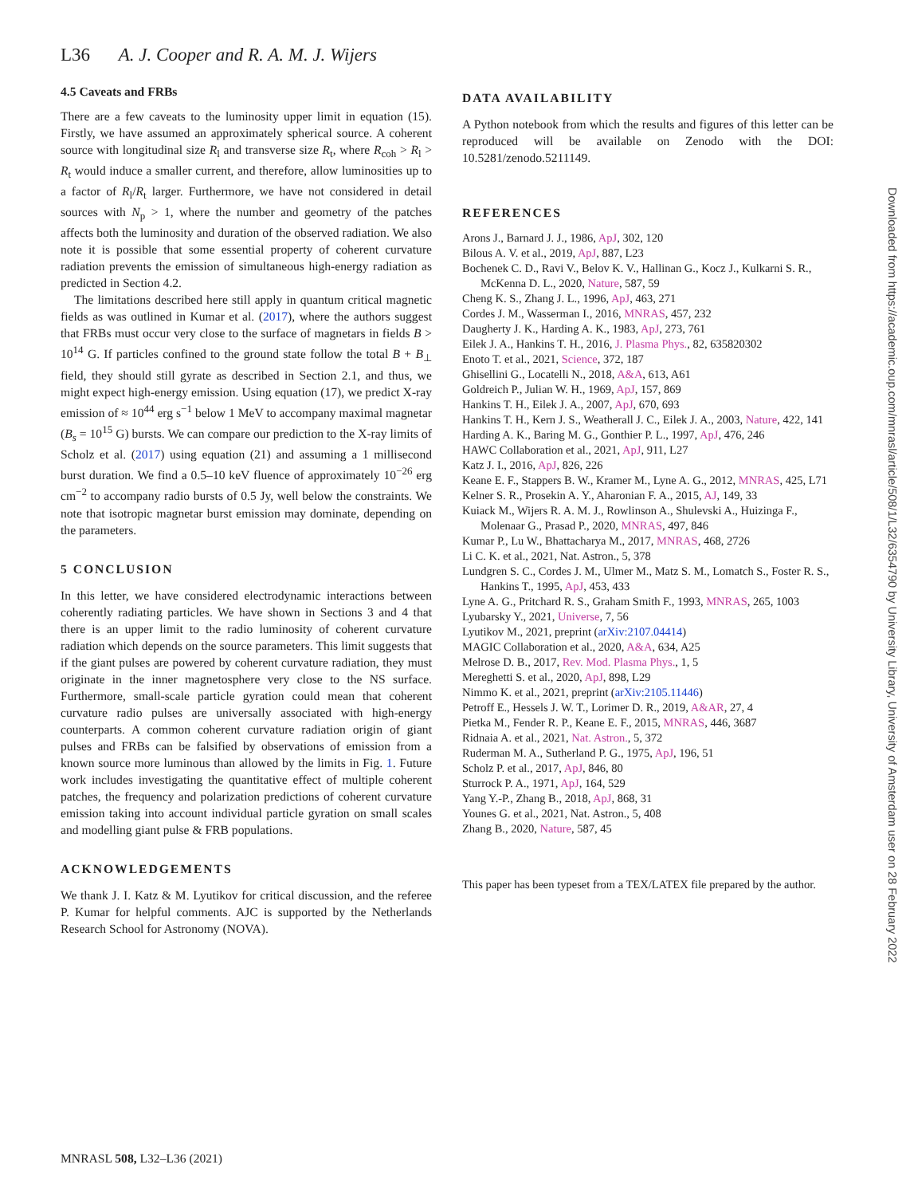L36 A. J. Cooper and R. A. M. J. Wijers
4.5 Caveats and FRBs
There are a few caveats to the luminosity upper limit in equation (15). Firstly, we have assumed an approximately spherical source. A coherent source with longitudinal size R<sub>l</sub> and transverse size R<sub>t</sub>, where R<sub>coh</sub> > R<sub>l</sub> > R<sub>t</sub> would induce a smaller current, and therefore, allow luminosities up to a factor of R<sub>l</sub>/R<sub>t</sub> larger. Furthermore, we have not considered in detail sources with N<sub>p</sub> > 1, where the number and geometry of the patches affects both the luminosity and duration of the observed radiation. We also note it is possible that some essential property of coherent curvature radiation prevents the emission of simultaneous high-energy radiation as predicted in Section 4.2.
The limitations described here still apply in quantum critical magnetic fields as was outlined in Kumar et al. (2017), where the authors suggest that FRBs must occur very close to the surface of magnetars in fields B > 10<sup>14</sup> G. If particles confined to the ground state follow the total B + B<sub>⊥</sub> field, they should still gyrate as described in Section 2.1, and thus, we might expect high-energy emission. Using equation (17), we predict X-ray emission of ≈ 10<sup>44</sup> erg s<sup>−1</sup> below 1 MeV to accompany maximal magnetar (B<sub>s</sub> = 10<sup>15</sup> G) bursts. We can compare our prediction to the X-ray limits of Scholz et al. (2017) using equation (21) and assuming a 1 millisecond burst duration. We find a 0.5–10 keV fluence of approximately 10<sup>−26</sup> erg cm<sup>−2</sup> to accompany radio bursts of 0.5 Jy, well below the constraints. We note that isotropic magnetar burst emission may dominate, depending on the parameters.
5 CONCLUSION
In this letter, we have considered electrodynamic interactions between coherently radiating particles. We have shown in Sections 3 and 4 that there is an upper limit to the radio luminosity of coherent curvature radiation which depends on the source parameters. This limit suggests that if the giant pulses are powered by coherent curvature radiation, they must originate in the inner magnetosphere very close to the NS surface. Furthermore, small-scale particle gyration could mean that coherent curvature radio pulses are universally associated with high-energy counterparts. A common coherent curvature radiation origin of giant pulses and FRBs can be falsified by observations of emission from a known source more luminous than allowed by the limits in Fig. 1. Future work includes investigating the quantitative effect of multiple coherent patches, the frequency and polarization predictions of coherent curvature emission taking into account individual particle gyration on small scales and modelling giant pulse & FRB populations.
ACKNOWLEDGEMENTS
We thank J. I. Katz & M. Lyutikov for critical discussion, and the referee P. Kumar for helpful comments. AJC is supported by the Netherlands Research School for Astronomy (NOVA).
DATA AVAILABILITY
A Python notebook from which the results and figures of this letter can be reproduced will be available on Zenodo with the DOI: 10.5281/zenodo.5211149.
REFERENCES
Arons J., Barnard J. J., 1986, ApJ, 302, 120
Bilous A. V. et al., 2019, ApJ, 887, L23
Bochenek C. D., Ravi V., Belov K. V., Hallinan G., Kocz J., Kulkarni S. R., McKenna D. L., 2020, Nature, 587, 59
Cheng K. S., Zhang J. L., 1996, ApJ, 463, 271
Cordes J. M., Wasserman I., 2016, MNRAS, 457, 232
Daugherty J. K., Harding A. K., 1983, ApJ, 273, 761
Eilek J. A., Hankins T. H., 2016, J. Plasma Phys., 82, 635820302
Enoto T. et al., 2021, Science, 372, 187
Ghisellini G., Locatelli N., 2018, A&A, 613, A61
Goldreich P., Julian W. H., 1969, ApJ, 157, 869
Hankins T. H., Eilek J. A., 2007, ApJ, 670, 693
Hankins T. H., Kern J. S., Weatherall J. C., Eilek J. A., 2003, Nature, 422, 141
Harding A. K., Baring M. G., Gonthier P. L., 1997, ApJ, 476, 246
HAWC Collaboration et al., 2021, ApJ, 911, L27
Katz J. I., 2016, ApJ, 826, 226
Keane E. F., Stappers B. W., Kramer M., Lyne A. G., 2012, MNRAS, 425, L71
Kelner S. R., Prosekin A. Y., Aharonian F. A., 2015, AJ, 149, 33
Kuiack M., Wijers R. A. M. J., Rowlinson A., Shulevski A., Huizinga F., Molenaar G., Prasad P., 2020, MNRAS, 497, 846
Kumar P., Lu W., Bhattacharya M., 2017, MNRAS, 468, 2726
Li C. K. et al., 2021, Nat. Astron., 5, 378
Lundgren S. C., Cordes J. M., Ulmer M., Matz S. M., Lomatch S., Foster R. S., Hankins T., 1995, ApJ, 453, 433
Lyne A. G., Pritchard R. S., Graham Smith F., 1993, MNRAS, 265, 1003
Lyubarsky Y., 2021, Universe, 7, 56
Lyutikov M., 2021, preprint (arXiv:2107.04414)
MAGIC Collaboration et al., 2020, A&A, 634, A25
Melrose D. B., 2017, Rev. Mod. Plasma Phys., 1, 5
Mereghetti S. et al., 2020, ApJ, 898, L29
Nimmo K. et al., 2021, preprint (arXiv:2105.11446)
Petroff E., Hessels J. W. T., Lorimer D. R., 2019, A&AR, 27, 4
Pietka M., Fender R. P., Keane E. F., 2015, MNRAS, 446, 3687
Ridnaia A. et al., 2021, Nat. Astron., 5, 372
Ruderman M. A., Sutherland P. G., 1975, ApJ, 196, 51
Scholz P. et al., 2017, ApJ, 846, 80
Sturrock P. A., 1971, ApJ, 164, 529
Yang Y.-P., Zhang B., 2018, ApJ, 868, 31
Younes G. et al., 2021, Nat. Astron., 5, 408
Zhang B., 2020, Nature, 587, 45
This paper has been typeset from a TEX/LATEX file prepared by the author.
Downloaded from https://academic.oup.com/mnrasl/article/508/1/L32/6354790 by University Library, University of Amsterdam user on 28 February 2022
MNRASL 508, L32–L36 (2021)